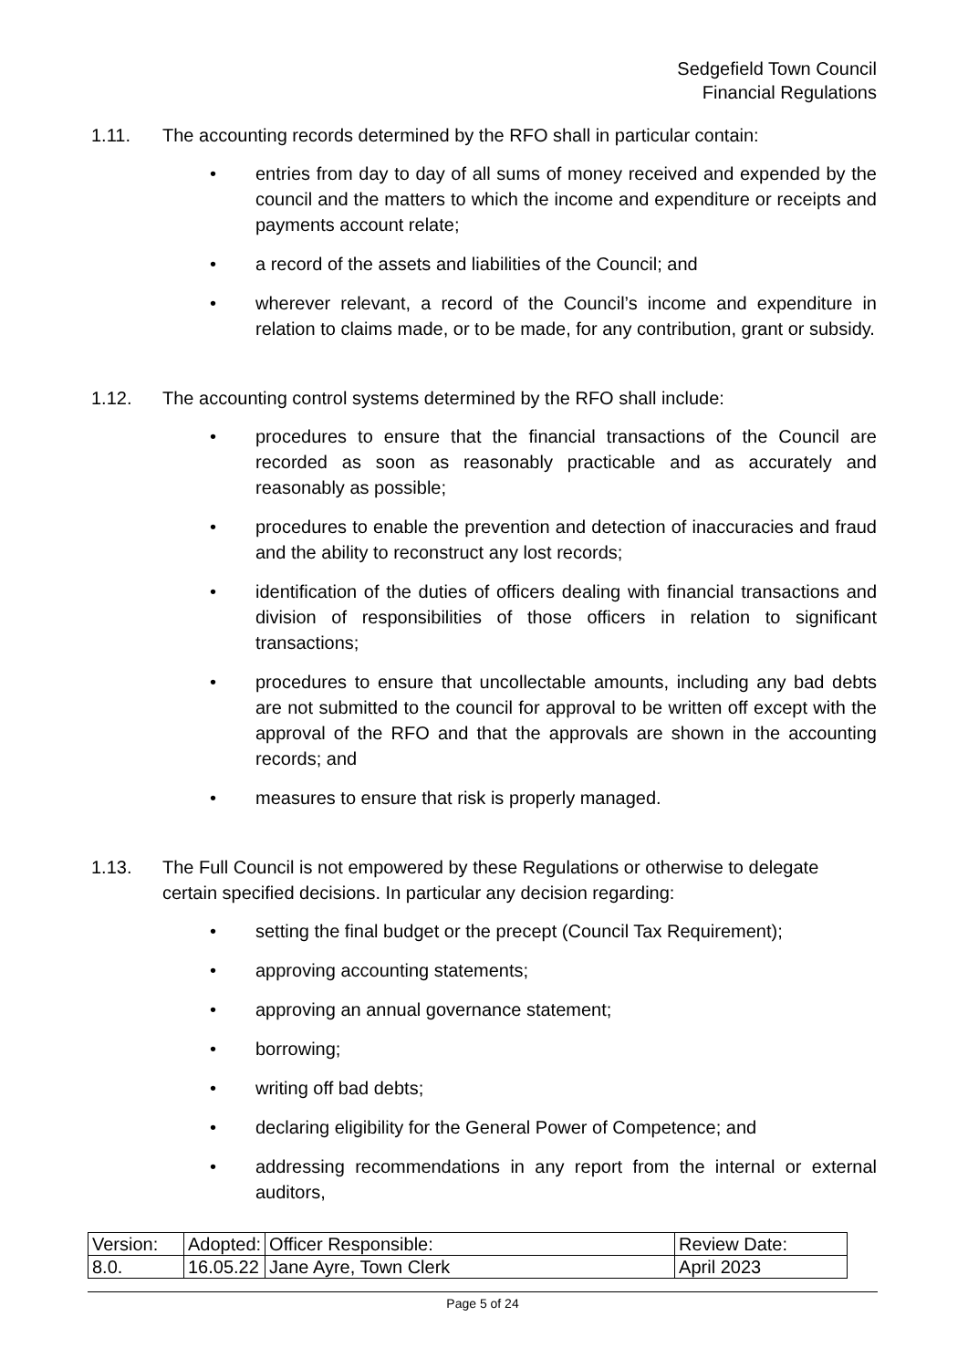Sedgefield Town Council
Financial Regulations
1.11. The accounting records determined by the RFO shall in particular contain:
• entries from day to day of all sums of money received and expended by the council and the matters to which the income and expenditure or receipts and payments account relate;
• a record of the assets and liabilities of the Council; and
• wherever relevant, a record of the Council’s income and expenditure in relation to claims made, or to be made, for any contribution, grant or subsidy.
1.12. The accounting control systems determined by the RFO shall include:
• procedures to ensure that the financial transactions of the Council are recorded as soon as reasonably practicable and as accurately and reasonably as possible;
• procedures to enable the prevention and detection of inaccuracies and fraud and the ability to reconstruct any lost records;
• identification of the duties of officers dealing with financial transactions and division of responsibilities of those officers in relation to significant transactions;
• procedures to ensure that uncollectable amounts, including any bad debts are not submitted to the council for approval to be written off except with the approval of the RFO and that the approvals are shown in the accounting records; and
• measures to ensure that risk is properly managed.
1.13. The Full Council is not empowered by these Regulations or otherwise to delegate certain specified decisions. In particular any decision regarding:
• setting the final budget or the precept (Council Tax Requirement);
• approving accounting statements;
• approving an annual governance statement;
• borrowing;
• writing off bad debts;
• declaring eligibility for the General Power of Competence; and
• addressing recommendations in any report from the internal or external auditors,
| Version: | Adopted: | Officer Responsible: | Review Date: |
| 8.0. | 16.05.22 | Jane Ayre, Town Clerk | April 2023 |
Page 5 of 24